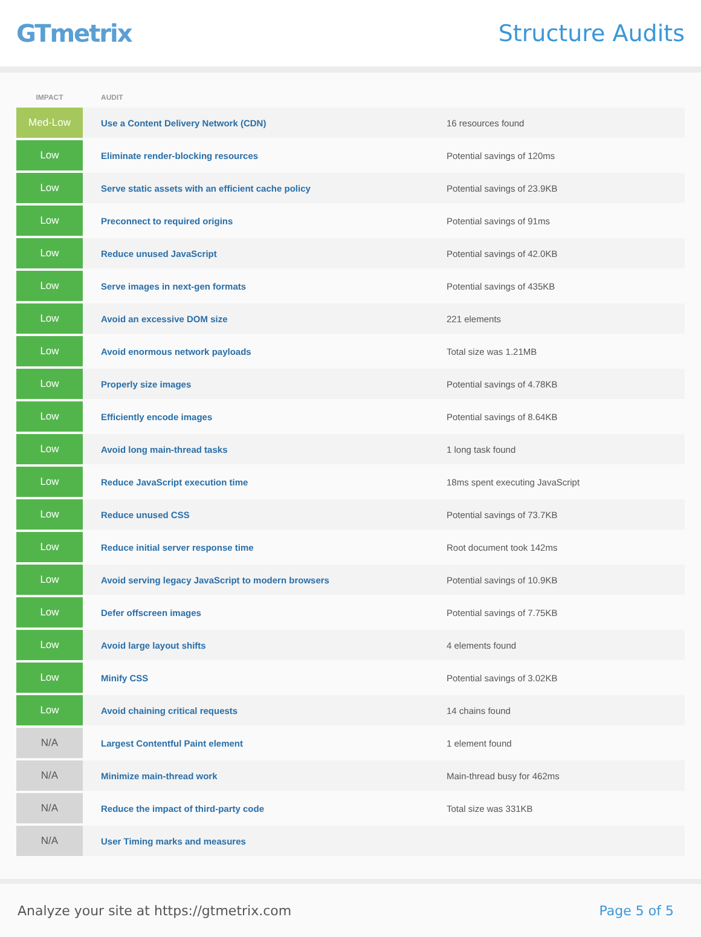GTmetrix Structure Audits
| IMPACT | AUDIT | |
| --- | --- | --- |
| Med-Low | Use a Content Delivery Network (CDN) | 16 resources found |
| Low | Eliminate render-blocking resources | Potential savings of 120ms |
| Low | Serve static assets with an efficient cache policy | Potential savings of 23.9KB |
| Low | Preconnect to required origins | Potential savings of 91ms |
| Low | Reduce unused JavaScript | Potential savings of 42.0KB |
| Low | Serve images in next-gen formats | Potential savings of 435KB |
| Low | Avoid an excessive DOM size | 221 elements |
| Low | Avoid enormous network payloads | Total size was 1.21MB |
| Low | Properly size images | Potential savings of 4.78KB |
| Low | Efficiently encode images | Potential savings of 8.64KB |
| Low | Avoid long main-thread tasks | 1 long task found |
| Low | Reduce JavaScript execution time | 18ms spent executing JavaScript |
| Low | Reduce unused CSS | Potential savings of 73.7KB |
| Low | Reduce initial server response time | Root document took 142ms |
| Low | Avoid serving legacy JavaScript to modern browsers | Potential savings of 10.9KB |
| Low | Defer offscreen images | Potential savings of 7.75KB |
| Low | Avoid large layout shifts | 4 elements found |
| Low | Minify CSS | Potential savings of 3.02KB |
| Low | Avoid chaining critical requests | 14 chains found |
| N/A | Largest Contentful Paint element | 1 element found |
| N/A | Minimize main-thread work | Main-thread busy for 462ms |
| N/A | Reduce the impact of third-party code | Total size was 331KB |
| N/A | User Timing marks and measures | |
Analyze your site at https://gtmetrix.com Page 5 of 5